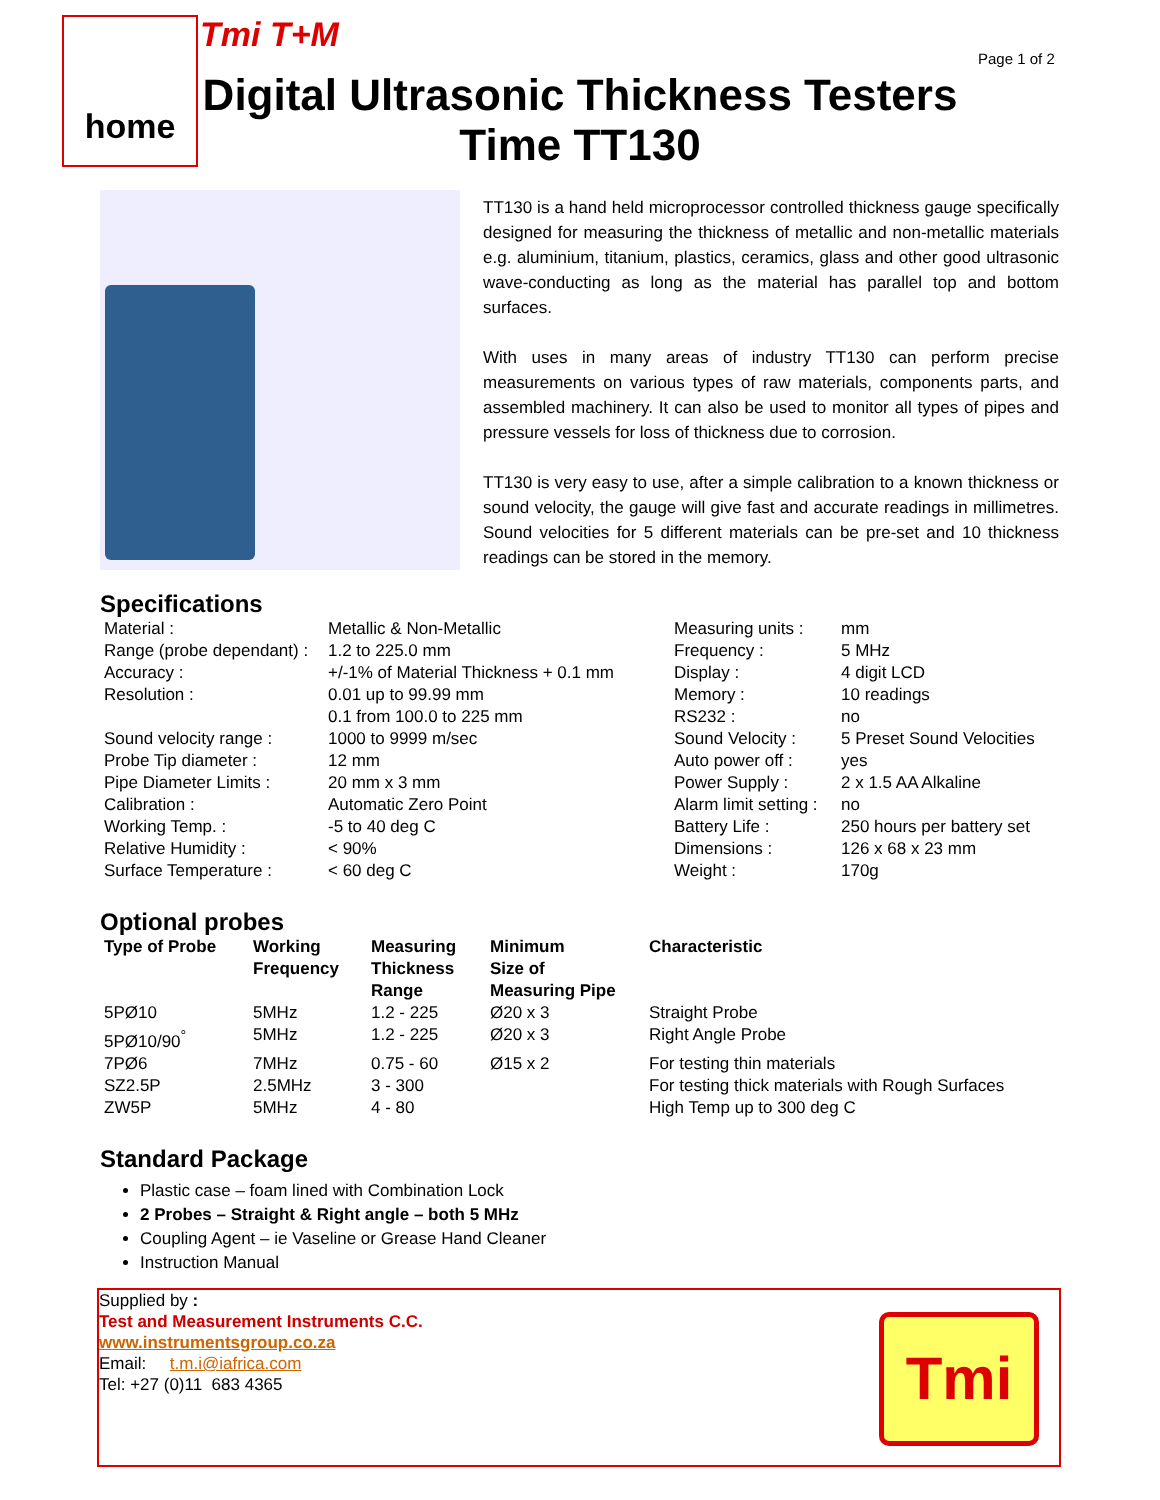home Tmi T+M
Page 1 of 2
Digital Ultrasonic Thickness Testers
Time TT130
TT130 is a hand held microprocessor controlled thickness gauge specifically designed for measuring the thickness of metallic and non-metallic materials e.g. aluminium, titanium, plastics, ceramics, glass and other good ultrasonic wave-conducting as long as the material has parallel top and bottom surfaces.
With uses in many areas of industry TT130 can perform precise measurements on various types of raw materials, components parts, and assembled machinery. It can also be used to monitor all types of pipes and pressure vessels for loss of thickness due to corrosion.
TT130 is very easy to use, after a simple calibration to a known thickness or sound velocity, the gauge will give fast and accurate readings in millimetres. Sound velocities for 5 different materials can be pre-set and 10 thickness readings can be stored in the memory.
Specifications
| Material : | Metallic & Non-Metallic | Measuring units : | mm |
| Range (probe dependant) : | 1.2 to 225.0 mm | Frequency : | 5 MHz |
| Accuracy : | +/-1% of Material Thickness + 0.1 mm | Display : | 4 digit LCD |
| Resolution : | 0.01 up to 99.99 mm | Memory : | 10 readings |
| | 0.1 from 100.0 to 225 mm | RS232 : | no |
| Sound velocity range : | 1000 to 9999 m/sec | Sound Velocity : | 5 Preset Sound Velocities |
| Probe Tip diameter : | 12 mm | Auto power off : | yes |
| Pipe Diameter Limits : | 20 mm x 3 mm | Power Supply : | 2 x 1.5 AA Alkaline |
| Calibration : | Automatic Zero Point | Alarm limit setting : | no |
| Working Temp. : | -5 to 40 deg C | Battery Life : | 250 hours per battery set |
| Relative Humidity : | < 90% | Dimensions : | 126 x 68 x 23 mm |
| Surface Temperature : | < 60 deg C | Weight : | 170g |
Optional probes
| Type of Probe | Working Frequency | Measuring Thickness Range | Minimum Size of Measuring Pipe | Characteristic |
| --- | --- | --- | --- | --- |
| 5PØ10 | 5MHz | 1.2 - 225 | Ø20 x 3 | Straight Probe |
| 5PØ10/90<sup>°</sup> | 5MHz | 1.2 - 225 | Ø20 x 3 | Right Angle Probe |
| 7PØ6 | 7MHz | 0.75 - 60 | Ø15 x 2 | For testing thin materials |
| SZ2.5P | 2.5MHz | 3 - 300 | | For testing thick materials with Rough Surfaces |
| ZW5P | 5MHz | 4 - 80 | | High Temp up to 300 deg C |
Standard Package
Plastic case – foam lined with Combination Lock
2 Probes – Straight & Right angle – both 5 MHz
Coupling Agent – ie Vaseline or Grease Hand Cleaner
Instruction Manual
Supplied by :
Test and Measurement Instruments C.C.
www.instrumentsgroup.co.za
Email: t.m.i@iafrica.com
Tel: +27 (0)11 683 4365
Tmi